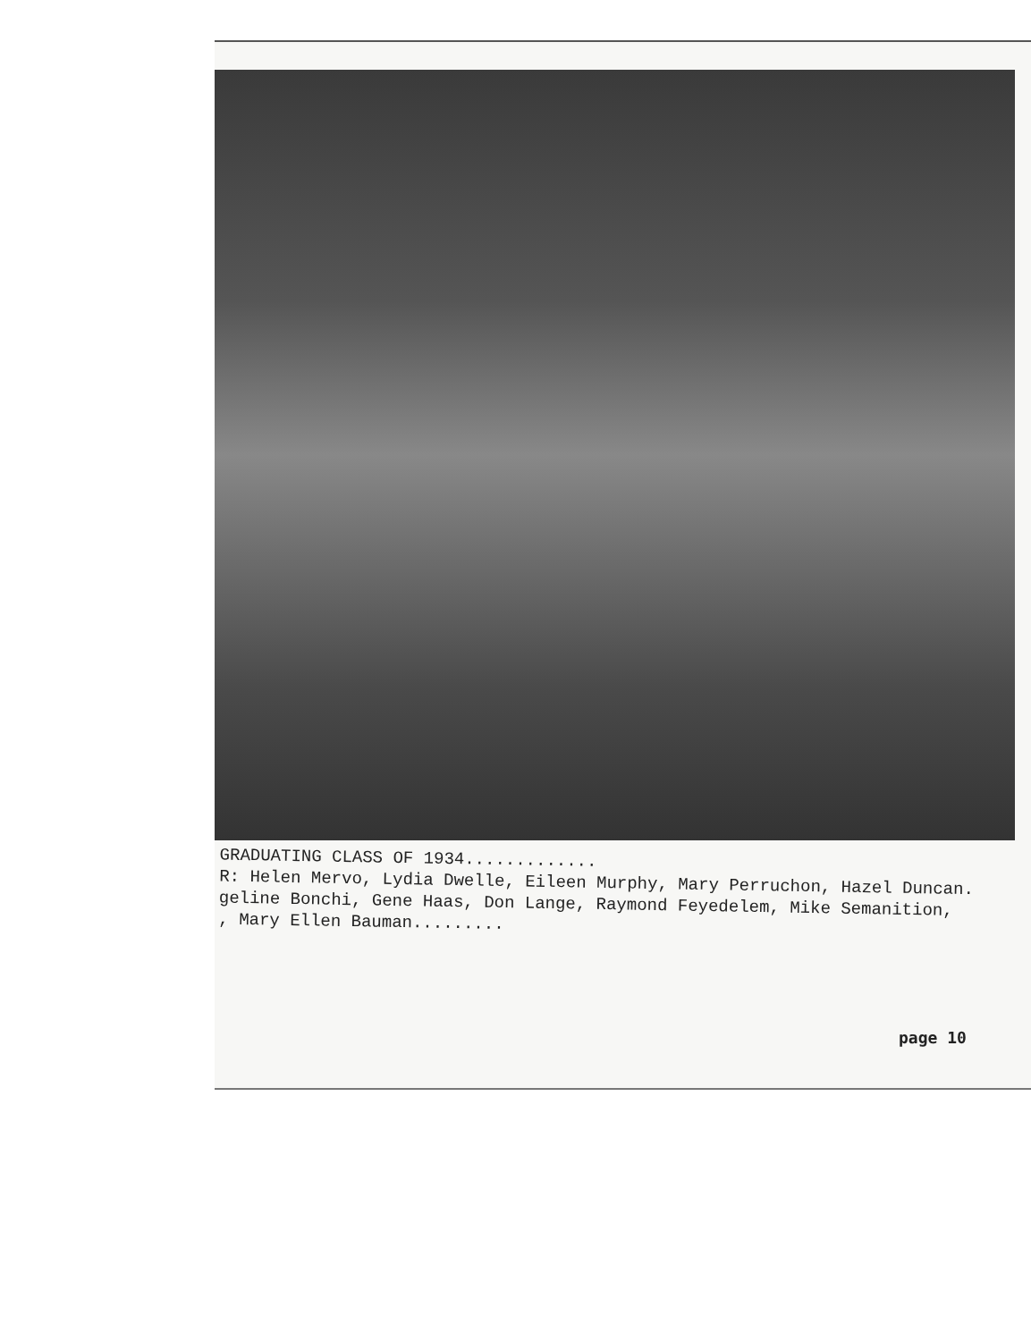GRADUATING CLASS OF 1934.............
R: Helen Mervo, Lydia Dwelle, Eileen Murphy, Mary Perruchon, Hazel Duncan.
geline Bonchi, Gene Haas, Don Lange, Raymond Feyedelem, Mike Semanition,
, Mary Ellen Bauman.........
page 10